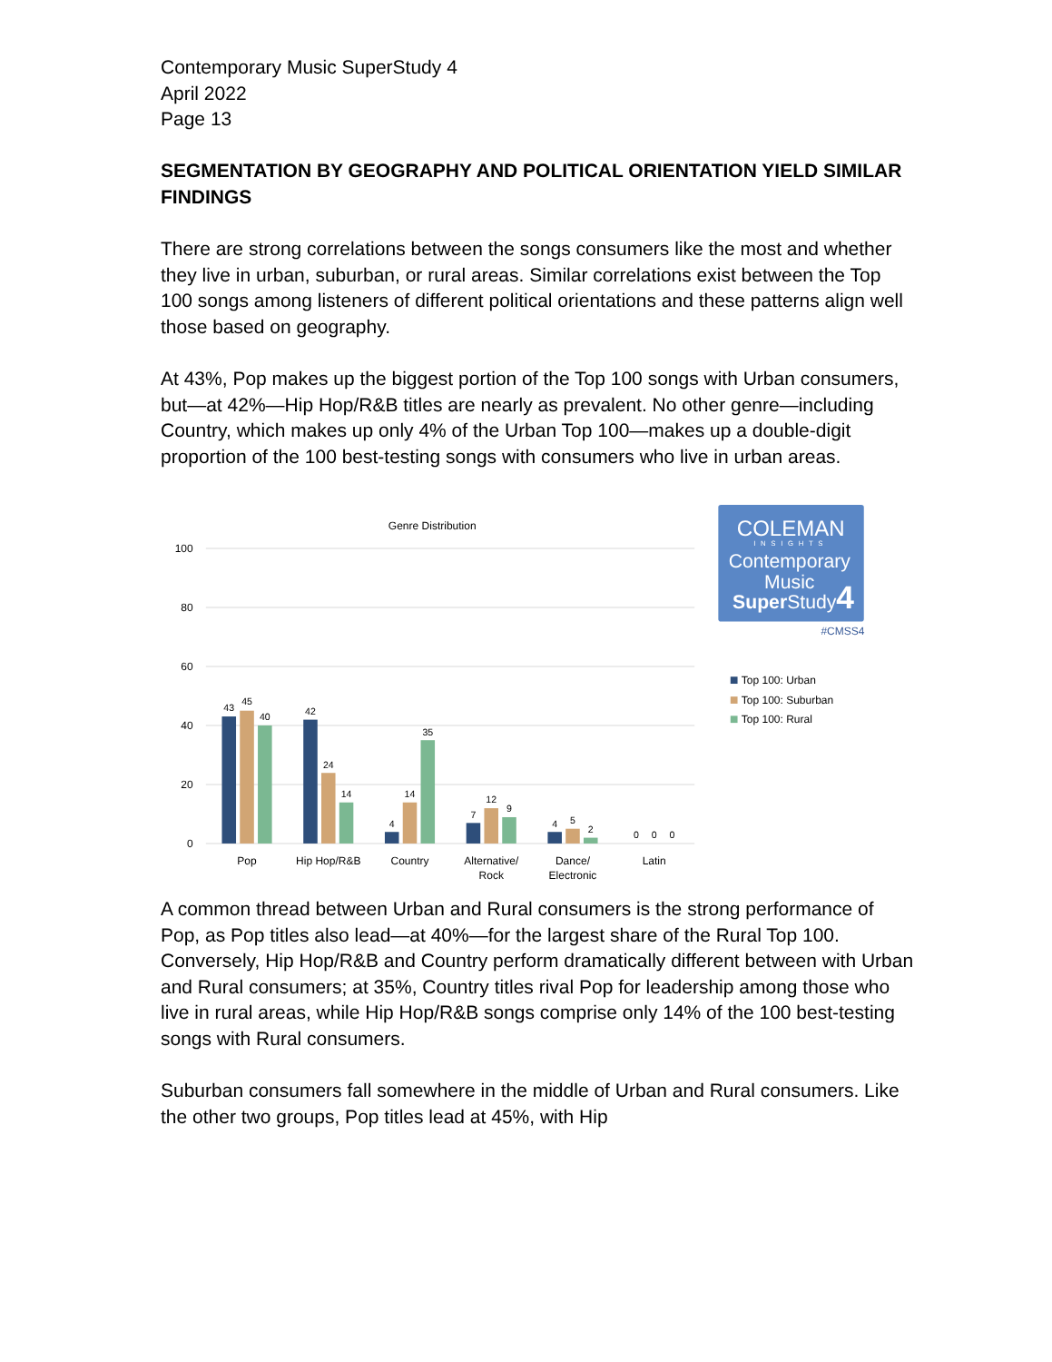Contemporary Music SuperStudy 4
April 2022
Page 13
SEGMENTATION BY GEOGRAPHY AND POLITICAL ORIENTATION YIELD SIMILAR FINDINGS
There are strong correlations between the songs consumers like the most and whether they live in urban, suburban, or rural areas. Similar correlations exist between the Top 100 songs among listeners of different political orientations and these patterns align well those based on geography.
At 43%, Pop makes up the biggest portion of the Top 100 songs with Urban consumers, but—at 42%—Hip Hop/R&B titles are nearly as prevalent. No other genre—including Country, which makes up only 4% of the Urban Top 100—makes up a double-digit proportion of the 100 best-testing songs with consumers who live in urban areas.
Genre Distribution
100
80
60
40
20
0
43
45
40
42
24
14
4
14
35
7
12
9
4
5
2
0
0
0
Pop
Hip Hop/R&B
Country
Alternative/
Rock
Dance/
Electronic
Latin
COLEMAN
INSIGHTS
Contemporary
Music
SuperStudy4
#CMSS4
Top 100: Urban
Top 100: Suburban
Top 100: Rural
A common thread between Urban and Rural consumers is the strong performance of Pop, as Pop titles also lead—at 40%—for the largest share of the Rural Top 100. Conversely, Hip Hop/R&B and Country perform dramatically different between with Urban and Rural consumers; at 35%, Country titles rival Pop for leadership among those who live in rural areas, while Hip Hop/R&B songs comprise only 14% of the 100 best-testing songs with Rural consumers.
Suburban consumers fall somewhere in the middle of Urban and Rural consumers. Like the other two groups, Pop titles lead at 45%, with Hip